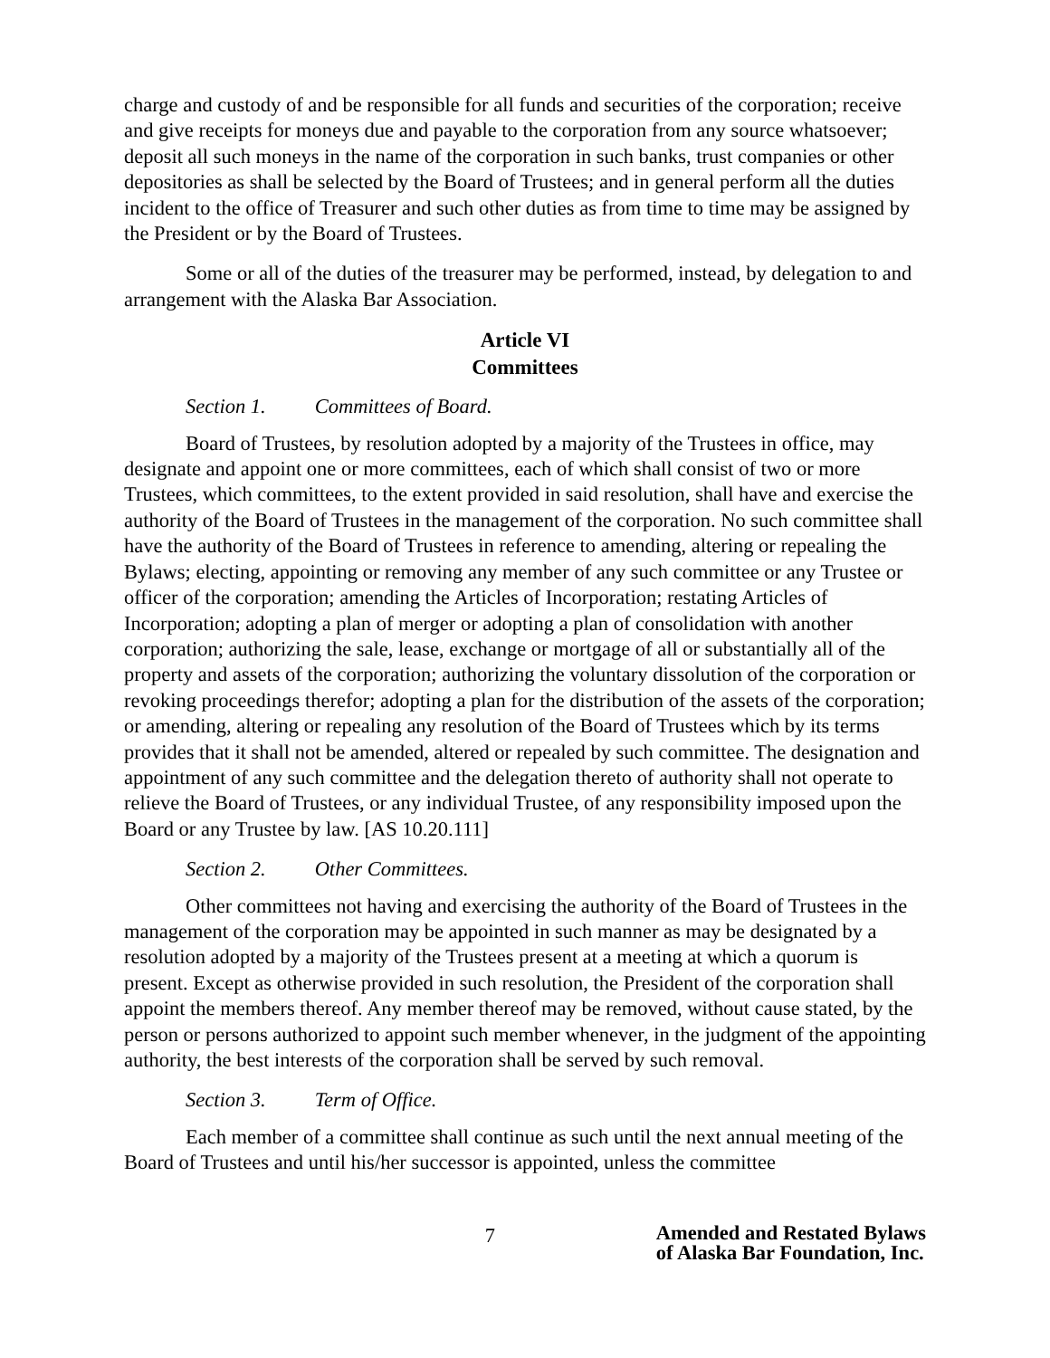charge and custody of and be responsible for all funds and securities of the corporation; receive and give receipts for moneys due and payable to the corporation from any source whatsoever; deposit all such moneys in the name of the corporation in such banks, trust companies or other depositories as shall be selected by the Board of Trustees; and in general perform all the duties incident to the office of Treasurer and such other duties as from time to time may be assigned by the President or by the Board of Trustees.
Some or all of the duties of the treasurer may be performed, instead, by delegation to and arrangement with the Alaska Bar Association.
Article VI
Committees
Section 1. Committees of Board.
Board of Trustees, by resolution adopted by a majority of the Trustees in office, may designate and appoint one or more committees, each of which shall consist of two or more Trustees, which committees, to the extent provided in said resolution, shall have and exercise the authority of the Board of Trustees in the management of the corporation. No such committee shall have the authority of the Board of Trustees in reference to amending, altering or repealing the Bylaws; electing, appointing or removing any member of any such committee or any Trustee or officer of the corporation; amending the Articles of Incorporation; restating Articles of Incorporation; adopting a plan of merger or adopting a plan of consolidation with another corporation; authorizing the sale, lease, exchange or mortgage of all or substantially all of the property and assets of the corporation; authorizing the voluntary dissolution of the corporation or revoking proceedings therefor; adopting a plan for the distribution of the assets of the corporation; or amending, altering or repealing any resolution of the Board of Trustees which by its terms provides that it shall not be amended, altered or repealed by such committee. The designation and appointment of any such committee and the delegation thereto of authority shall not operate to relieve the Board of Trustees, or any individual Trustee, of any responsibility imposed upon the Board or any Trustee by law. [AS 10.20.111]
Section 2. Other Committees.
Other committees not having and exercising the authority of the Board of Trustees in the management of the corporation may be appointed in such manner as may be designated by a resolution adopted by a majority of the Trustees present at a meeting at which a quorum is present. Except as otherwise provided in such resolution, the President of the corporation shall appoint the members thereof. Any member thereof may be removed, without cause stated, by the person or persons authorized to appoint such member whenever, in the judgment of the appointing authority, the best interests of the corporation shall be served by such removal.
Section 3. Term of Office.
Each member of a committee shall continue as such until the next annual meeting of the Board of Trustees and until his/her successor is appointed, unless the committee
7
Amended and Restated Bylaws
of Alaska Bar Foundation, Inc.